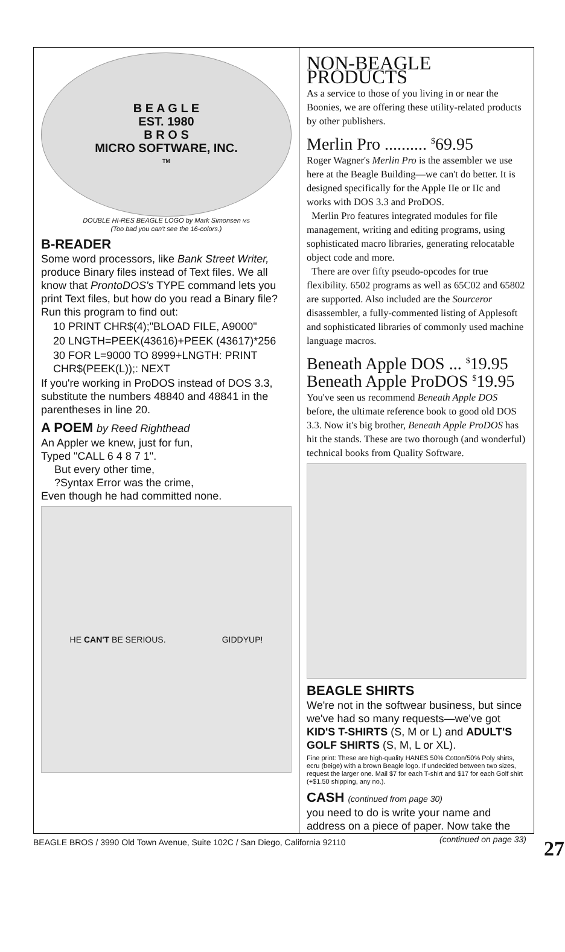B E A G L E
EST. 1980
B R O S
MICRO SOFTWARE, INC.
TM
DOUBLE HI-RES BEAGLE LOGO by Mark Simonsen MS
(Too bad you can't see the 16-colors.)
B-READER
Some word processors, like Bank Street Writer, produce Binary files instead of Text files. We all know that ProntoDOS's TYPE command lets you print Text files, but how do you read a Binary file? Run this program to find out:
10 PRINT CHR$(4);"BLOAD FILE, A9000"
20 LNGTH=PEEK(43616)+PEEK (43617)*256
30 FOR L=9000 TO 8999+LNGTH: PRINT CHR$(PEEK(L));: NEXT
If you're working in ProDOS instead of DOS 3.3, substitute the numbers 48840 and 48841 in the parentheses in line 20.
A POEM by Reed Righthead
An Appler we knew, just for fun,
Typed "CALL 6 4 8 7 1".
But every other time,
?Syntax Error was the crime,
Even though he had committed none.
HE CAN'T BE SERIOUS. GIDDYUP!
NON-BEAGLE PRODUCTS
As a service to those of you living in or near the Boonies, we are offering these utility-related products by other publishers.
Merlin Pro .......... <sup>$</sup>69.95
Roger Wagner's Merlin Pro is the assembler we use here at the Beagle Building—we can't do better. It is designed specifically for the Apple IIe or IIc and works with DOS 3.3 and ProDOS.
Merlin Pro features integrated modules for file management, writing and editing programs, using sophisticated macro libraries, generating relocatable object code and more.
There are over fifty pseudo-opcodes for true flexibility. 6502 programs as well as 65C02 and 65802 are supported. Also included are the Sourceror disassembler, a fully-commented listing of Applesoft and sophisticated libraries of commonly used machine language macros.
Beneath Apple DOS ... <sup>$</sup>19.95
Beneath Apple ProDOS <sup>$</sup>19.95
You've seen us recommend Beneath Apple DOS before, the ultimate reference book to good old DOS 3.3. Now it's big brother, Beneath Apple ProDOS has hit the stands. These are two thorough (and wonderful) technical books from Quality Software.
BEAGLE SHIRTS
We're not in the softwear business, but since we've had so many requests—we've got KID'S T-SHIRTS (S, M or L) and ADULT'S GOLF SHIRTS (S, M, L or XL).
Fine print: These are high-quality HANES 50% Cotton/50% Poly shirts, ecru (beige) with a brown Beagle logo. If undecided between two sizes, request the larger one. Mail $7 for each T-shirt and $17 for each Golf shirt (+$1.50 shipping, any no.).
CASH (continued from page 30)
you need to do is write your name and address on a piece of paper. Now take the
(continued on page 33)
BEAGLE BROS / 3990 Old Town Avenue, Suite 102C / San Diego, California 92110 27